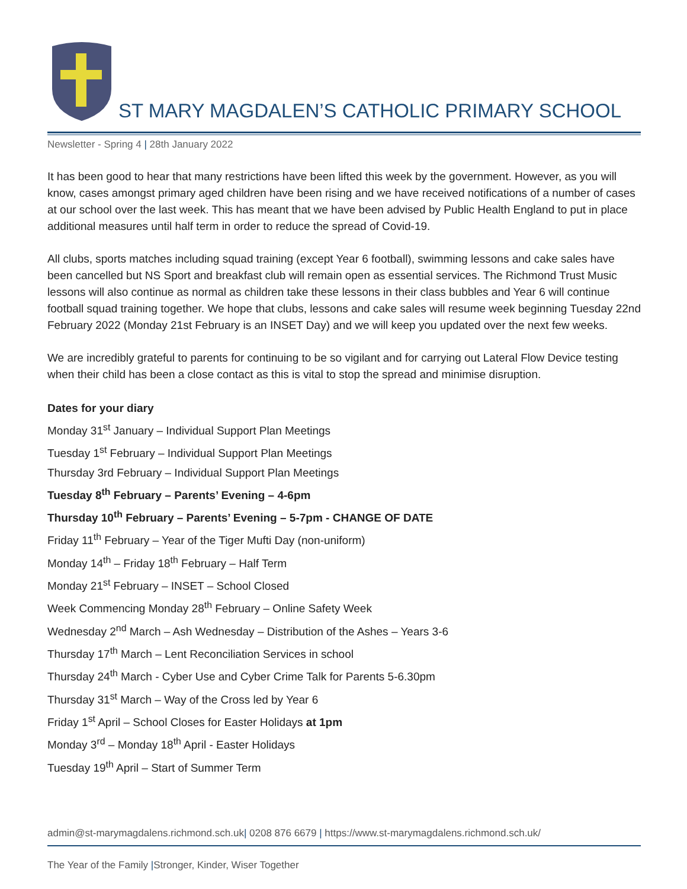ST MARY MAGDALEN’S CATHOLIC PRIMARY SCHOOL
Newsletter - Spring 4 | 28th January 2022
It has been good to hear that many restrictions have been lifted this week by the government. However, as you will know, cases amongst primary aged children have been rising and we have received notifications of a number of cases at our school over the last week. This has meant that we have been advised by Public Health England to put in place additional measures until half term in order to reduce the spread of Covid-19.
All clubs, sports matches including squad training (except Year 6 football), swimming lessons and cake sales have been cancelled but NS Sport and breakfast club will remain open as essential services. The Richmond Trust Music lessons will also continue as normal as children take these lessons in their class bubbles and Year 6 will continue football squad training together. We hope that clubs, lessons and cake sales will resume week beginning Tuesday 22nd February 2022 (Monday 21st February is an INSET Day) and we will keep you updated over the next few weeks.
We are incredibly grateful to parents for continuing to be so vigilant and for carrying out Lateral Flow Device testing when their child has been a close contact as this is vital to stop the spread and minimise disruption.
Dates for your diary
Monday 31<sup>st</sup> January – Individual Support Plan Meetings
Tuesday 1<sup>st</sup> February – Individual Support Plan Meetings
Thursday 3rd February – Individual Support Plan Meetings
Tuesday 8<sup>th</sup> February – Parents’ Evening – 4-6pm
Thursday 10<sup>th</sup> February – Parents’ Evening – 5-7pm - CHANGE OF DATE
Friday 11<sup>th</sup> February – Year of the Tiger Mufti Day (non-uniform)
Monday 14<sup>th</sup> – Friday 18<sup>th</sup> February – Half Term
Monday 21<sup>st</sup> February – INSET – School Closed
Week Commencing Monday 28<sup>th</sup> February – Online Safety Week
Wednesday 2<sup>nd</sup> March – Ash Wednesday – Distribution of the Ashes – Years 3-6
Thursday 17<sup>th</sup> March – Lent Reconciliation Services in school
Thursday 24<sup>th</sup> March - Cyber Use and Cyber Crime Talk for Parents 5-6.30pm
Thursday 31<sup>st</sup> March – Way of the Cross led by Year 6
Friday 1<sup>st</sup> April – School Closes for Easter Holidays at 1pm
Monday 3<sup>rd</sup> – Monday 18<sup>th</sup> April - Easter Holidays
Tuesday 19<sup>th</sup> April – Start of Summer Term
admin@st-marymagdalens.richmond.sch.uk| 0208 876 6679 | https://www.st-marymagdalens.richmond.sch.uk/
The Year of the Family |Stronger, Kinder, Wiser Together